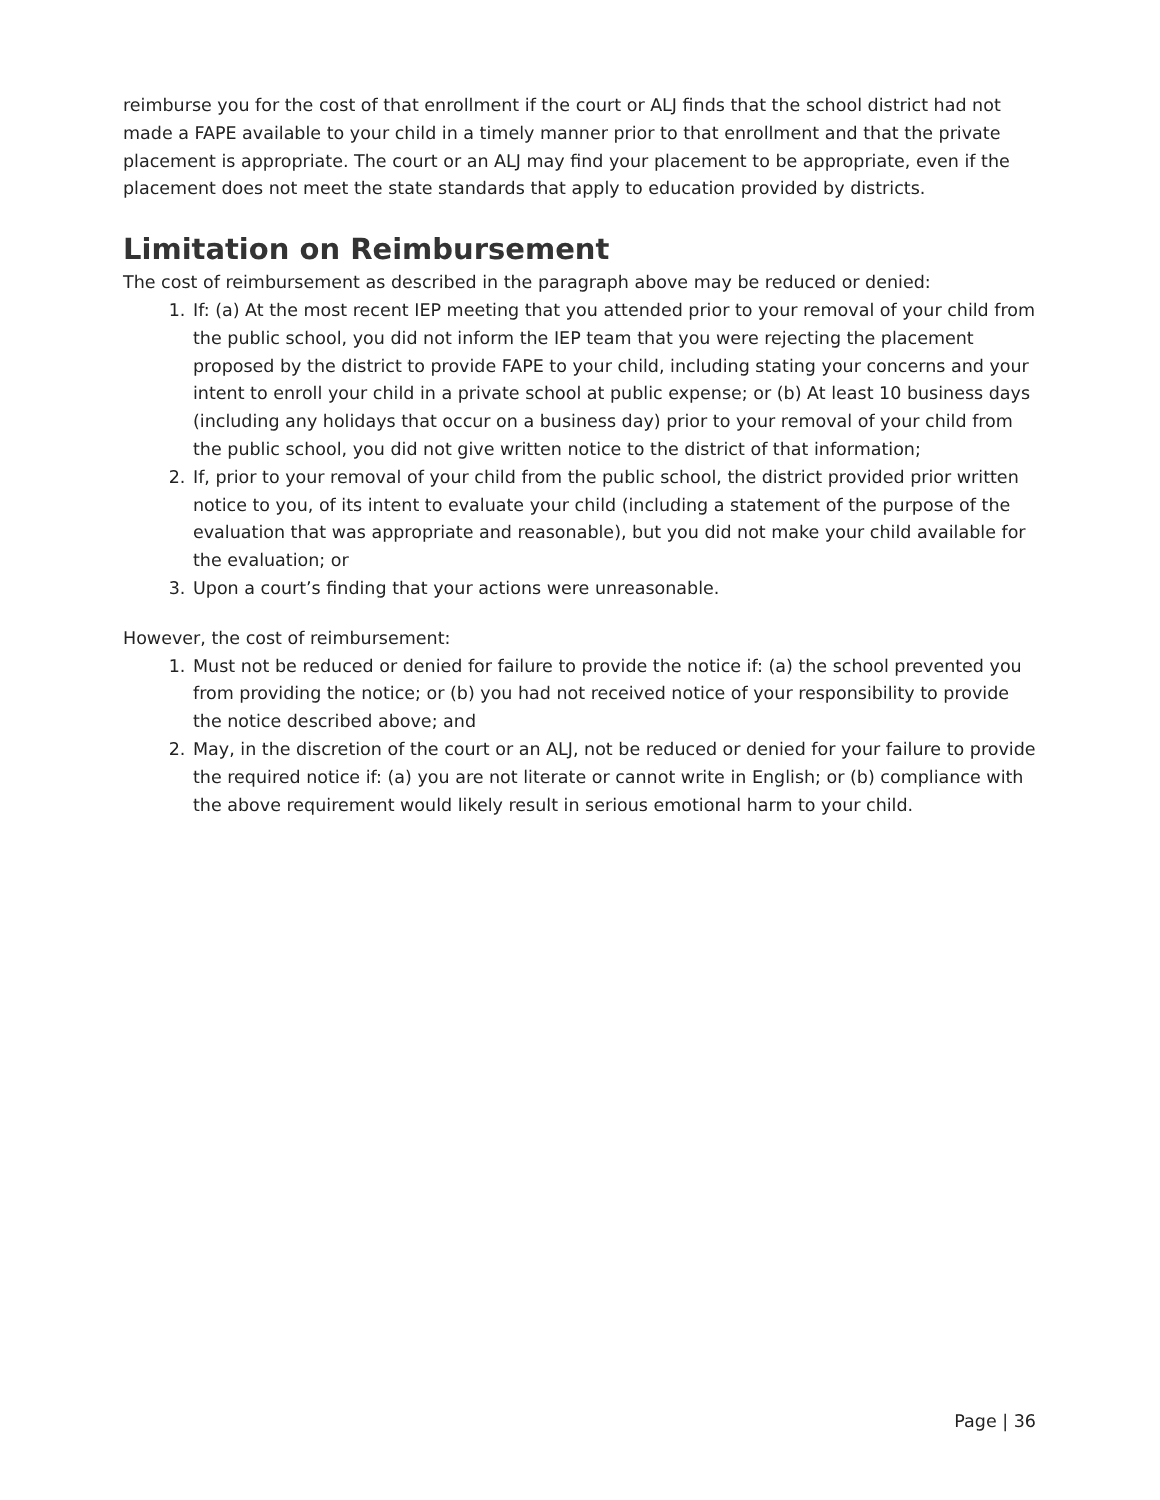reimburse you for the cost of that enrollment if the court or ALJ finds that the school district had not made a FAPE available to your child in a timely manner prior to that enrollment and that the private placement is appropriate. The court or an ALJ may find your placement to be appropriate, even if the placement does not meet the state standards that apply to education provided by districts.
Limitation on Reimbursement
The cost of reimbursement as described in the paragraph above may be reduced or denied:
1. If: (a) At the most recent IEP meeting that you attended prior to your removal of your child from the public school, you did not inform the IEP team that you were rejecting the placement proposed by the district to provide FAPE to your child, including stating your concerns and your intent to enroll your child in a private school at public expense; or (b) At least 10 business days (including any holidays that occur on a business day) prior to your removal of your child from the public school, you did not give written notice to the district of that information;
2. If, prior to your removal of your child from the public school, the district provided prior written notice to you, of its intent to evaluate your child (including a statement of the purpose of the evaluation that was appropriate and reasonable), but you did not make your child available for the evaluation; or
3. Upon a court’s finding that your actions were unreasonable.
However, the cost of reimbursement:
1. Must not be reduced or denied for failure to provide the notice if: (a) the school prevented you from providing the notice; or (b) you had not received notice of your responsibility to provide the notice described above; and
2. May, in the discretion of the court or an ALJ, not be reduced or denied for your failure to provide the required notice if: (a) you are not literate or cannot write in English; or (b) compliance with the above requirement would likely result in serious emotional harm to your child.
Page | 36